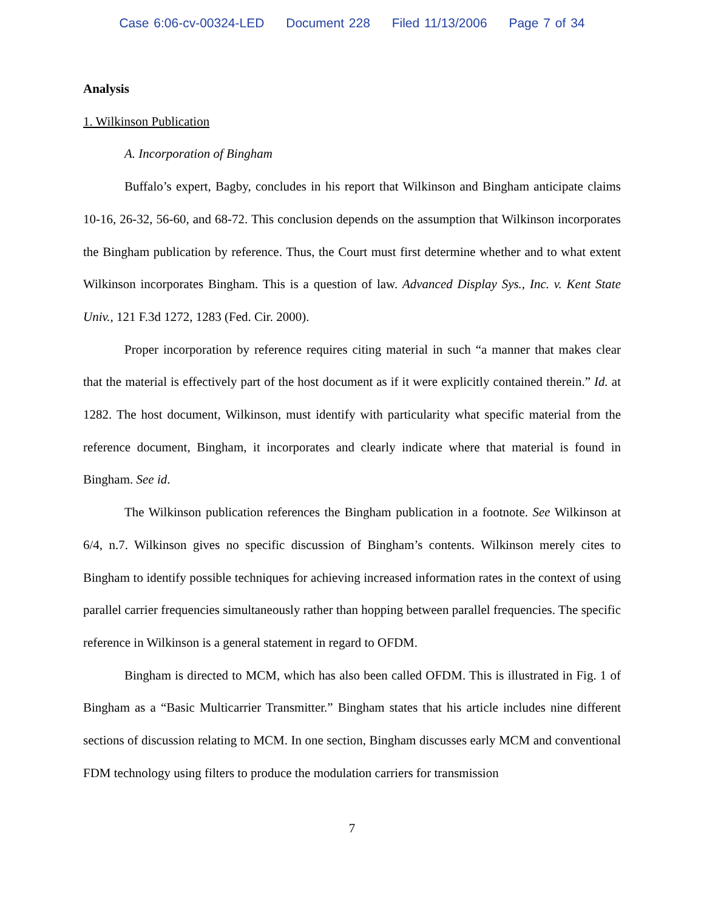Case 6:06-cv-00324-LED Document 228 Filed 11/13/2006 Page 7 of 34
Analysis
1. Wilkinson Publication
A. Incorporation of Bingham
Buffalo’s expert, Bagby, concludes in his report that Wilkinson and Bingham anticipate claims 10-16, 26-32, 56-60, and 68-72. This conclusion depends on the assumption that Wilkinson incorporates the Bingham publication by reference. Thus, the Court must first determine whether and to what extent Wilkinson incorporates Bingham. This is a question of law. Advanced Display Sys., Inc. v. Kent State Univ., 121 F.3d 1272, 1283 (Fed. Cir. 2000).
Proper incorporation by reference requires citing material in such “a manner that makes clear that the material is effectively part of the host document as if it were explicitly contained therein.” Id. at 1282. The host document, Wilkinson, must identify with particularity what specific material from the reference document, Bingham, it incorporates and clearly indicate where that material is found in Bingham. See id.
The Wilkinson publication references the Bingham publication in a footnote. See Wilkinson at 6/4, n.7. Wilkinson gives no specific discussion of Bingham’s contents. Wilkinson merely cites to Bingham to identify possible techniques for achieving increased information rates in the context of using parallel carrier frequencies simultaneously rather than hopping between parallel frequencies. The specific reference in Wilkinson is a general statement in regard to OFDM.
Bingham is directed to MCM, which has also been called OFDM. This is illustrated in Fig. 1 of Bingham as a “Basic Multicarrier Transmitter.” Bingham states that his article includes nine different sections of discussion relating to MCM. In one section, Bingham discusses early MCM and conventional FDM technology using filters to produce the modulation carriers for transmission
7